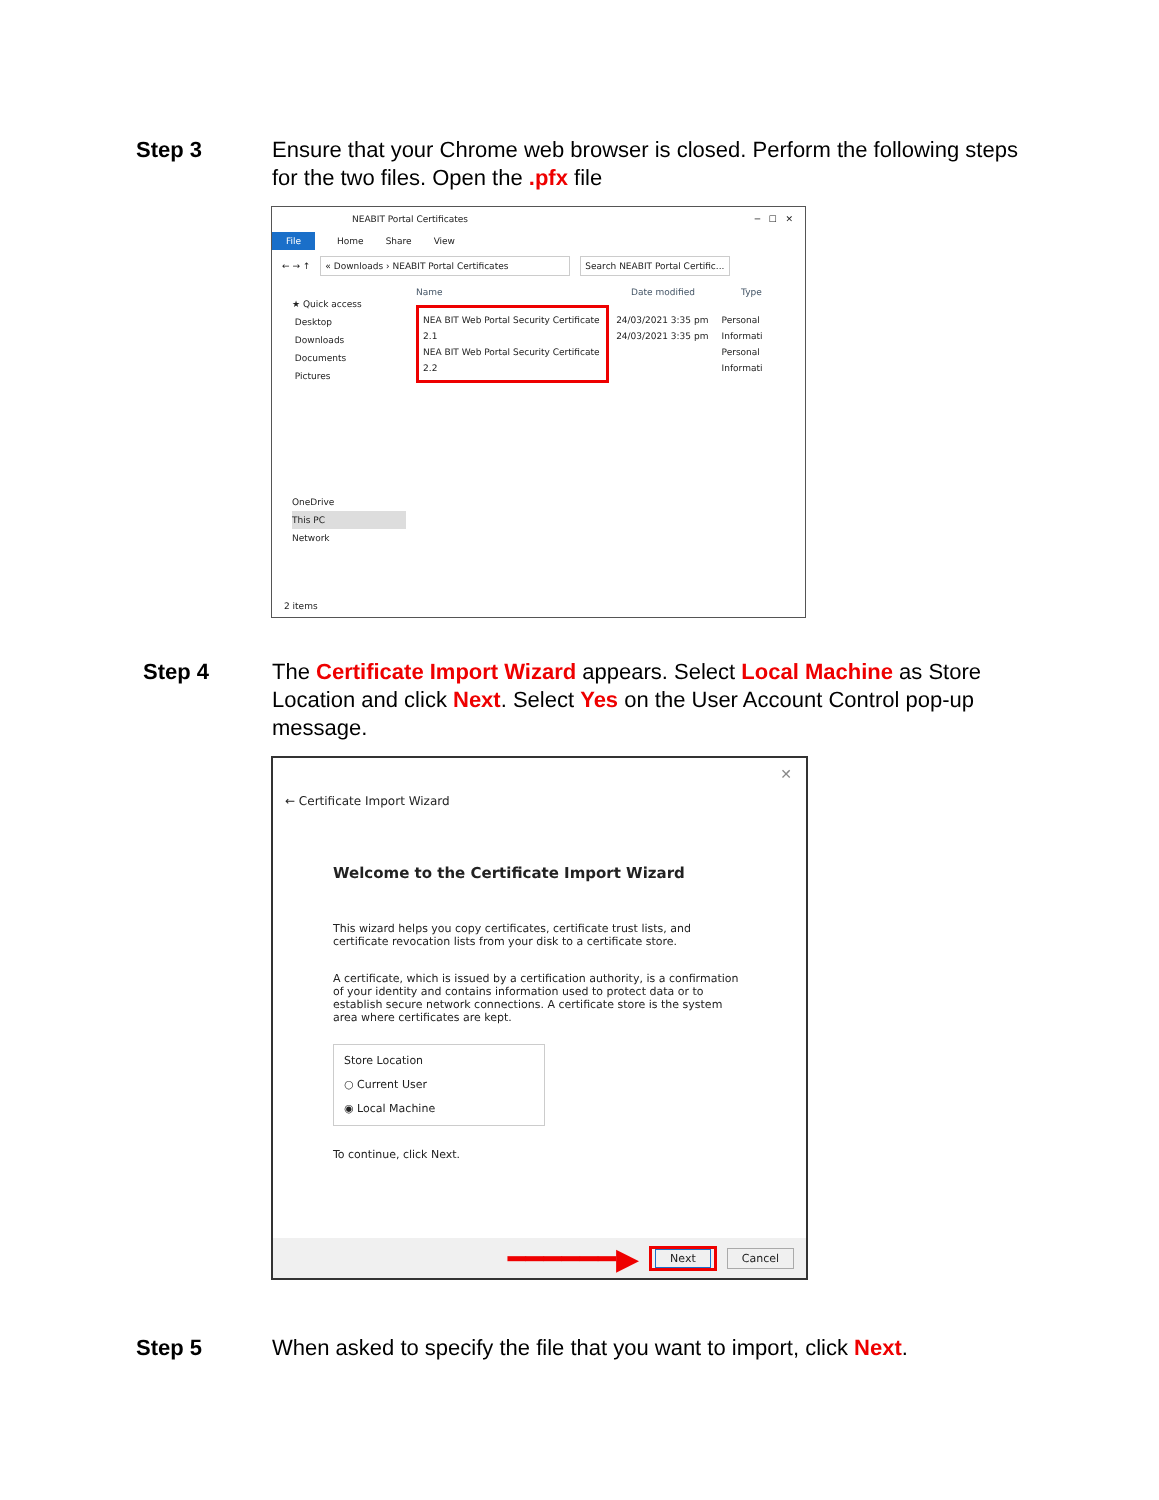Step 3 Ensure that your Chrome web browser is closed. Perform the following steps for the two files. Open the .pfx file
NEABIT Portal Certificates ─ ☐ ✕
File Home Share View
← → ↑ « Downloads › NEABIT Portal Certificates Search NEABIT Portal Certific...
★ Quick access
Desktop
Downloads
Documents
Pictures
OneDrive
This PC
Network
Name Date modified Type
NEA BIT Web Portal Security Certificate 2.1
NEA BIT Web Portal Security Certificate 2.2
24/03/2021 3:35 pm
24/03/2021 3:35 pm
Personal Informati
Personal Informati
2 items
Step 4 The Certificate Import Wizard appears. Select Local Machine as Store Location and click Next. Select Yes on the User Account Control pop-up message.
✕
← Certificate Import Wizard
Welcome to the Certificate Import Wizard
This wizard helps you copy certificates, certificate trust lists, and certificate revocation lists from your disk to a certificate store.
A certificate, which is issued by a certification authority, is a confirmation of your identity and contains information used to protect data or to establish secure network connections. A certificate store is the system area where certificates are kept.
Store Location
○ Current User
◉ Local Machine
To continue, click Next.
━━━━━━▶ Next Cancel
Step 5 When asked to specify the file that you want to import, click Next.